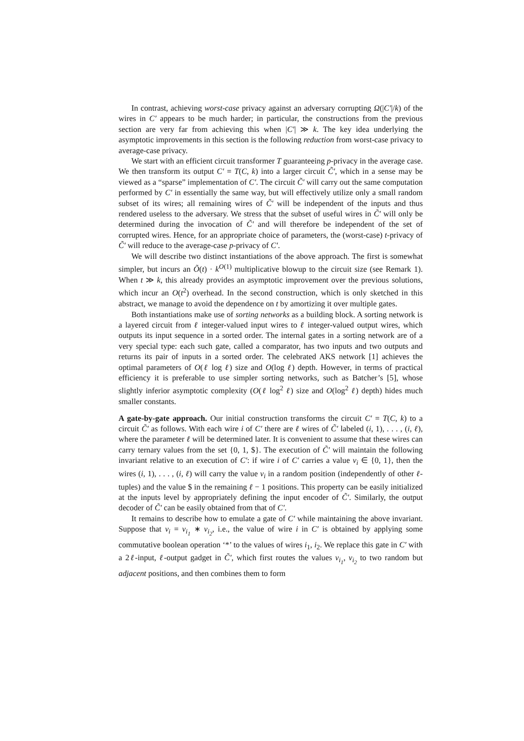In contrast, achieving worst-case privacy against an adversary corrupting Ω(|C′|/k) of the wires in C′ appears to be much harder; in particular, the constructions from the previous section are very far from achieving this when |C′| ≫ k. The key idea underlying the asymptotic improvements in this section is the following reduction from worst-case privacy to average-case privacy.
We start with an efficient circuit transformer T guaranteeing p-privacy in the average case. We then transform its output C′ = T(C, k) into a larger circuit C̃′, which in a sense may be viewed as a “sparse” implementation of C′. The circuit C̃′ will carry out the same computation performed by C′ in essentially the same way, but will effectively utilize only a small random subset of its wires; all remaining wires of C̃′ will be independent of the inputs and thus rendered useless to the adversary. We stress that the subset of useful wires in C̃′ will only be determined during the invocation of C̃′ and will therefore be independent of the set of corrupted wires. Hence, for an appropriate choice of parameters, the (worst-case) t-privacy of C̃′ will reduce to the average-case p-privacy of C′.
We will describe two distinct instantiations of the above approach. The first is somewhat simpler, but incurs an Õ(t) · k<sup>O(1)</sup> multiplicative blowup to the circuit size (see Remark 1). When t ≫ k, this already provides an asymptotic improvement over the previous solutions, which incur an O(t<sup>2</sup>) overhead. In the second construction, which is only sketched in this abstract, we manage to avoid the dependence on t by amortizing it over multiple gates.
Both instantiations make use of sorting networks as a building block. A sorting network is a layered circuit from ℓ integer-valued input wires to ℓ integer-valued output wires, which outputs its input sequence in a sorted order. The internal gates in a sorting network are of a very special type: each such gate, called a comparator, has two inputs and two outputs and returns its pair of inputs in a sorted order. The celebrated AKS network [1] achieves the optimal parameters of O(ℓ log ℓ) size and O(log ℓ) depth. However, in terms of practical efficiency it is preferable to use simpler sorting networks, such as Batcher’s [5], whose slightly inferior asymptotic complexity (O(ℓ log<sup>2</sup> ℓ) size and O(log<sup>2</sup> ℓ) depth) hides much smaller constants.
A gate-by-gate approach. Our initial construction transforms the circuit C′ = T(C, k) to a circuit C̃′ as follows. With each wire i of C′ there are ℓ wires of C̃′ labeled (i, 1), . . . , (i, ℓ), where the parameter ℓ will be determined later. It is convenient to assume that these wires can carry ternary values from the set {0, 1, $}. The execution of C̃′ will maintain the following invariant relative to an execution of C′: if wire i of C′ carries a value v<sub>i</sub> ∈ {0, 1}, then the wires (i, 1), . . . , (i, ℓ) will carry the value v<sub>i</sub> in a random position (independently of other ℓ-tuples) and the value $ in the remaining ℓ − 1 positions. This property can be easily initialized at the inputs level by appropriately defining the input encoder of C̃′. Similarly, the output decoder of C̃′ can be easily obtained from that of C′.
It remains to describe how to emulate a gate of C′ while maintaining the above invariant. Suppose that v<sub>i</sub> = v<sub>i<sub>1</sub></sub> ∗ v<sub>i<sub>2</sub></sub>, i.e., the value of wire i in C′ is obtained by applying some commutative boolean operation ‘*’ to the values of wires i<sub>1</sub>, i<sub>2</sub>. We replace this gate in C′ with a 2ℓ-input, ℓ-output gadget in C̃′, which first routes the values v<sub>i<sub>1</sub></sub>, v<sub>i<sub>2</sub></sub> to two random but adjacent positions, and then combines them to form